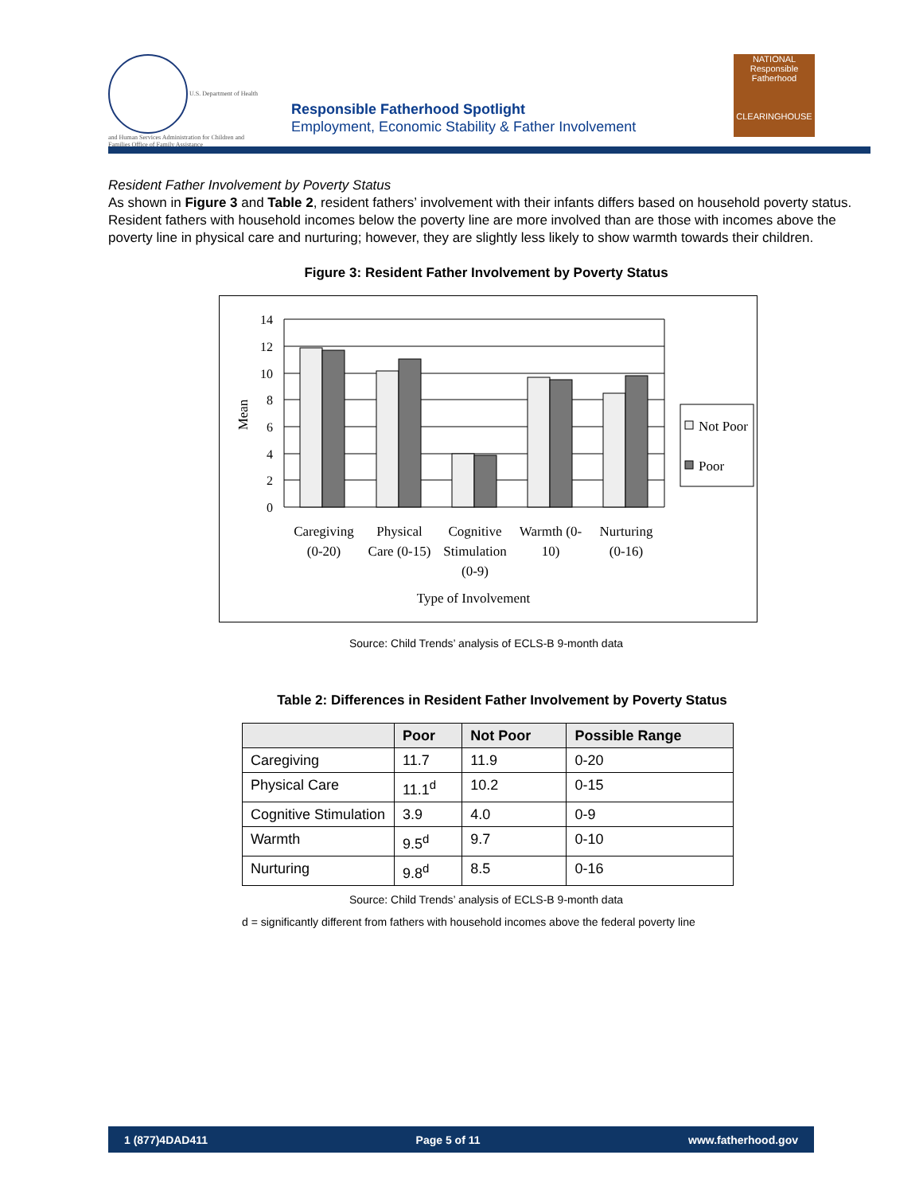U.S. Department of Health and Human Services Administration for Children and Families Office of Family Assistance
Responsible Fatherhood Spotlight
Employment, Economic Stability & Father Involvement
NATIONAL
Responsible Fatherhood
CLEARINGHOUSE
Resident Father Involvement by Poverty Status
As shown in Figure 3 and Table 2, resident fathers’ involvement with their infants differs based on household poverty status. Resident fathers with household incomes below the poverty line are more involved than are those with incomes above the poverty line in physical care and nurturing; however, they are slightly less likely to show warmth towards their children.
Figure 3: Resident Father Involvement by Poverty Status
14
12
10
8
6
4
2
0
Mean
Caregiving
(0-20)
Physical
Care (0-15)
Cognitive
Stimulation
(0-9)
Warmth (0-
10)
Nurturing
(0-16)
Type of Involvement
Not Poor
Poor
Source: Child Trends’ analysis of ECLS-B 9-month data
Table 2: Differences in Resident Father Involvement by Poverty Status
| | Poor | Not Poor | Possible Range |
| --- | --- | --- | --- |
| Caregiving | 11.7 | 11.9 | 0-20 |
| Physical Care | 11.1<sup>d</sup> | 10.2 | 0-15 |
| Cognitive Stimulation | 3.9 | 4.0 | 0-9 |
| Warmth | 9.5<sup>d</sup> | 9.7 | 0-10 |
| Nurturing | 9.8<sup>d</sup> | 8.5 | 0-16 |
Source: Child Trends’ analysis of ECLS-B 9-month data
d = significantly different from fathers with household incomes above the federal poverty line
1 (877)4DAD411 Page 5 of 11 www.fatherhood.gov